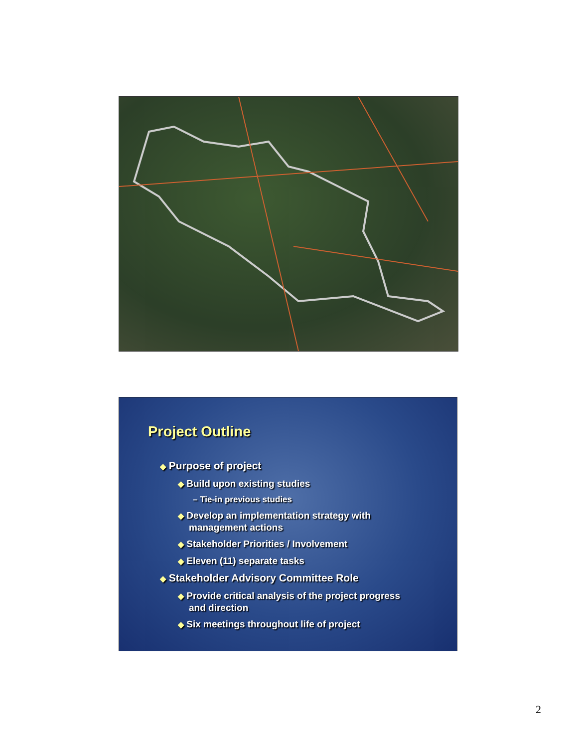Project Outline
◆ Purpose of project
◆ Build upon existing studies
– Tie-in previous studies
◆ Develop an implementation strategy with management actions
◆ Stakeholder Priorities / Involvement
◆ Eleven (11) separate tasks
◆ Stakeholder Advisory Committee Role
◆ Provide critical analysis of the project progress and direction
◆ Six meetings throughout life of project
2